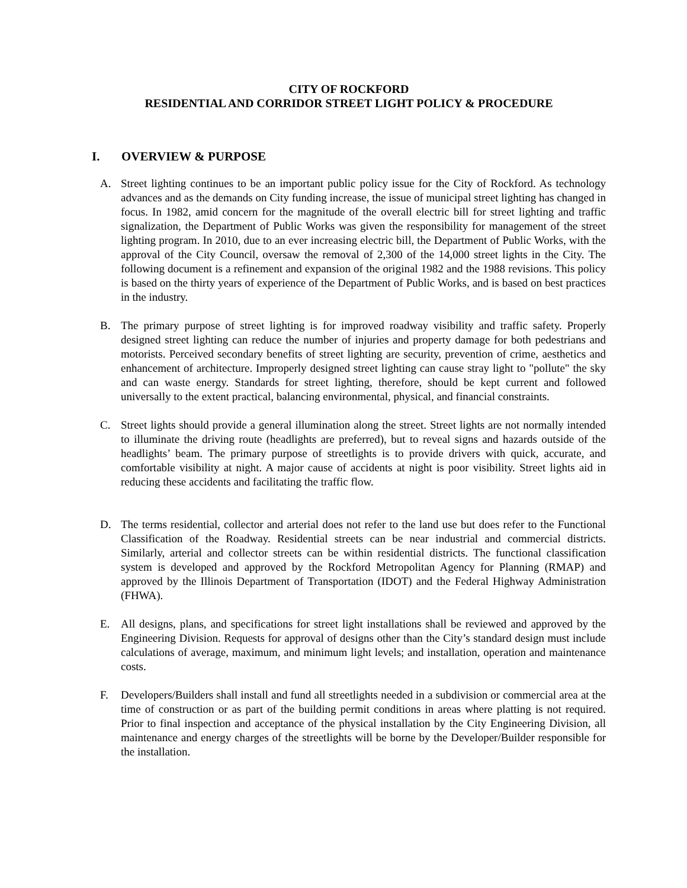CITY OF ROCKFORD
RESIDENTIAL AND CORRIDOR STREET LIGHT POLICY & PROCEDURE
I. OVERVIEW & PURPOSE
A. Street lighting continues to be an important public policy issue for the City of Rockford. As technology advances and as the demands on City funding increase, the issue of municipal street lighting has changed in focus. In 1982, amid concern for the magnitude of the overall electric bill for street lighting and traffic signalization, the Department of Public Works was given the responsibility for management of the street lighting program. In 2010, due to an ever increasing electric bill, the Department of Public Works, with the approval of the City Council, oversaw the removal of 2,300 of the 14,000 street lights in the City. The following document is a refinement and expansion of the original 1982 and the 1988 revisions. This policy is based on the thirty years of experience of the Department of Public Works, and is based on best practices in the industry.
B. The primary purpose of street lighting is for improved roadway visibility and traffic safety. Properly designed street lighting can reduce the number of injuries and property damage for both pedestrians and motorists. Perceived secondary benefits of street lighting are security, prevention of crime, aesthetics and enhancement of architecture. Improperly designed street lighting can cause stray light to "pollute" the sky and can waste energy. Standards for street lighting, therefore, should be kept current and followed universally to the extent practical, balancing environmental, physical, and financial constraints.
C. Street lights should provide a general illumination along the street. Street lights are not normally intended to illuminate the driving route (headlights are preferred), but to reveal signs and hazards outside of the headlights’ beam. The primary purpose of streetlights is to provide drivers with quick, accurate, and comfortable visibility at night. A major cause of accidents at night is poor visibility. Street lights aid in reducing these accidents and facilitating the traffic flow.
D. The terms residential, collector and arterial does not refer to the land use but does refer to the Functional Classification of the Roadway. Residential streets can be near industrial and commercial districts. Similarly, arterial and collector streets can be within residential districts. The functional classification system is developed and approved by the Rockford Metropolitan Agency for Planning (RMAP) and approved by the Illinois Department of Transportation (IDOT) and the Federal Highway Administration (FHWA).
E. All designs, plans, and specifications for street light installations shall be reviewed and approved by the Engineering Division. Requests for approval of designs other than the City’s standard design must include calculations of average, maximum, and minimum light levels; and installation, operation and maintenance costs.
F. Developers/Builders shall install and fund all streetlights needed in a subdivision or commercial area at the time of construction or as part of the building permit conditions in areas where platting is not required. Prior to final inspection and acceptance of the physical installation by the City Engineering Division, all maintenance and energy charges of the streetlights will be borne by the Developer/Builder responsible for the installation.